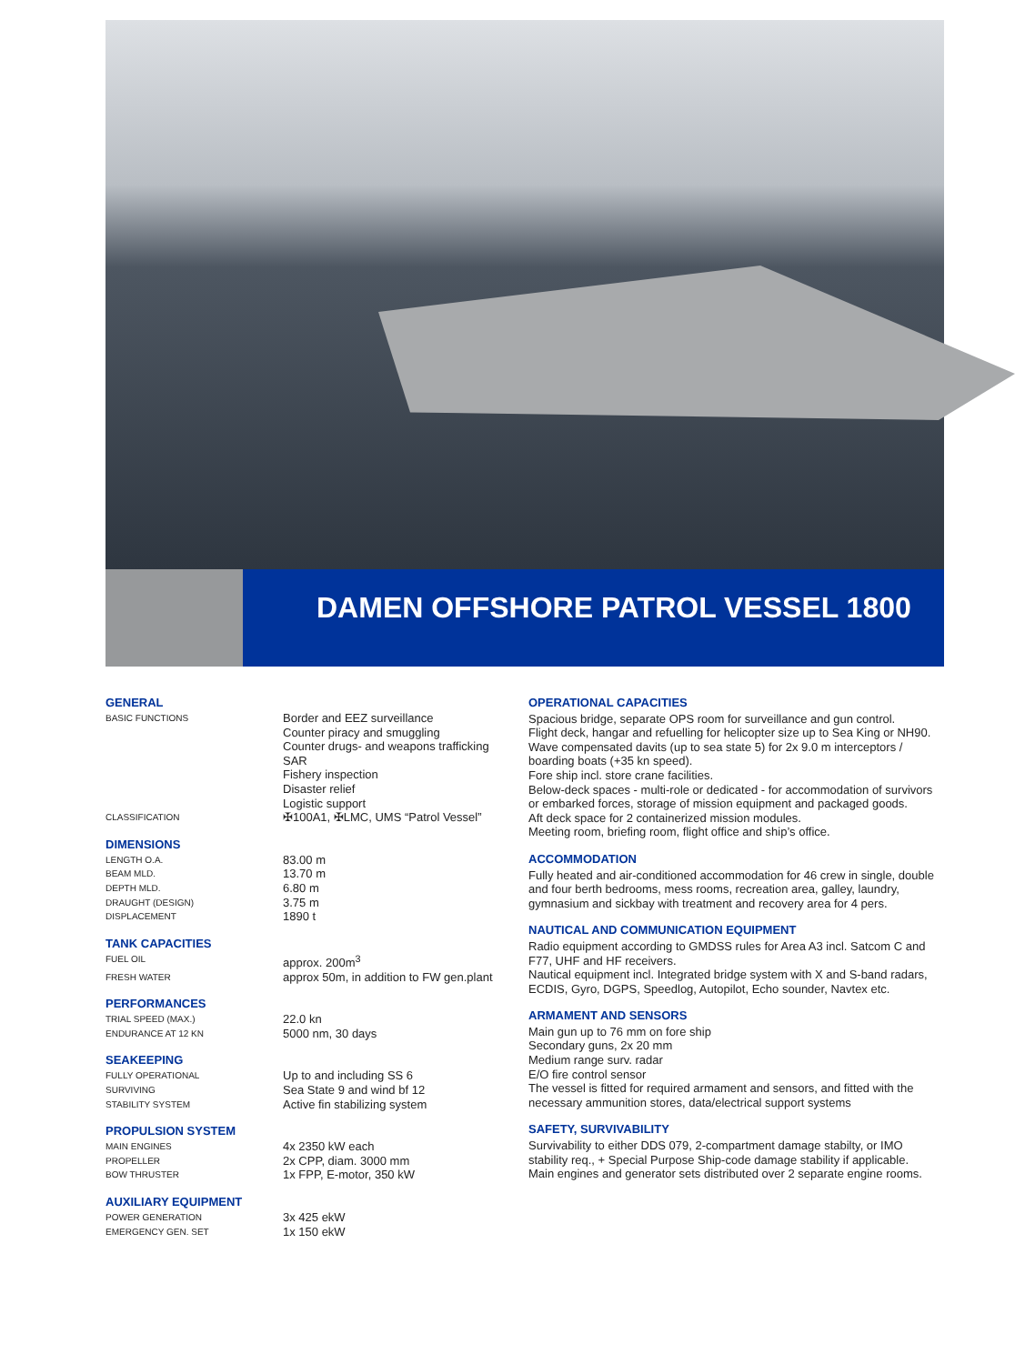DAMEN OFFSHORE PATROL VESSEL 1800
GENERAL
| BASIC FUNCTIONS | Border and EEZ surveillance Counter piracy and smuggling Counter drugs- and weapons trafficking SAR Fishery inspection Disaster relief Logistic support |
| CLASSIFICATION | ✠100A1, ✠LMC, UMS “Patrol Vessel” |
DIMENSIONS
| LENGTH O.A. | 83.00 m |
| BEAM MLD. | 13.70 m |
| DEPTH MLD. | 6.80 m |
| DRAUGHT (DESIGN) | 3.75 m |
| DISPLACEMENT | 1890 t |
TANK CAPACITIES
| FUEL OIL | approx. 200m<sup>3</sup> |
| FRESH WATER | approx 50m, in addition to FW gen.plant |
PERFORMANCES
| TRIAL SPEED (MAX.) | 22.0 kn |
| ENDURANCE AT 12 KN | 5000 nm, 30 days |
SEAKEEPING
| FULLY OPERATIONAL | Up to and including SS 6 |
| SURVIVING | Sea State 9 and wind bf 12 |
| STABILITY SYSTEM | Active fin stabilizing system |
PROPULSION SYSTEM
| MAIN ENGINES | 4x 2350 kW each |
| PROPELLER | 2x CPP, diam. 3000 mm |
| BOW THRUSTER | 1x FPP, E-motor, 350 kW |
AUXILIARY EQUIPMENT
| POWER GENERATION | 3x 425 ekW |
| EMERGENCY GEN. SET | 1x 150 ekW |
OPERATIONAL CAPACITIES
Spacious bridge, separate OPS room for surveillance and gun control.
Flight deck, hangar and refuelling for helicopter size up to Sea King or NH90.
Wave compensated davits (up to sea state 5) for 2x 9.0 m interceptors / boarding boats (+35 kn speed).
Fore ship incl. store crane facilities.
Below-deck spaces - multi-role or dedicated - for accommodation of survivors or embarked forces, storage of mission equipment and packaged goods.
Aft deck space for 2 containerized mission modules.
Meeting room, briefing room, flight office and ship’s office.
ACCOMMODATION
Fully heated and air-conditioned accommodation for 46 crew in single, double and four berth bedrooms, mess rooms, recreation area, galley, laundry, gymnasium and sickbay with treatment and recovery area for 4 pers.
NAUTICAL AND COMMUNICATION EQUIPMENT
Radio equipment according to GMDSS rules for Area A3 incl. Satcom C and F77, UHF and HF receivers.
Nautical equipment incl. Integrated bridge system with X and S-band radars, ECDIS, Gyro, DGPS, Speedlog, Autopilot, Echo sounder, Navtex etc.
ARMAMENT AND SENSORS
Main gun up to 76 mm on fore ship
Secondary guns, 2x 20 mm
Medium range surv. radar
E/O fire control sensor
The vessel is fitted for required armament and sensors, and fitted with the necessary ammunition stores, data/electrical support systems
SAFETY, SURVIVABILITY
Survivability to either DDS 079, 2-compartment damage stabilty, or IMO stability req., + Special Purpose Ship-code damage stability if applicable.
Main engines and generator sets distributed over 2 separate engine rooms.